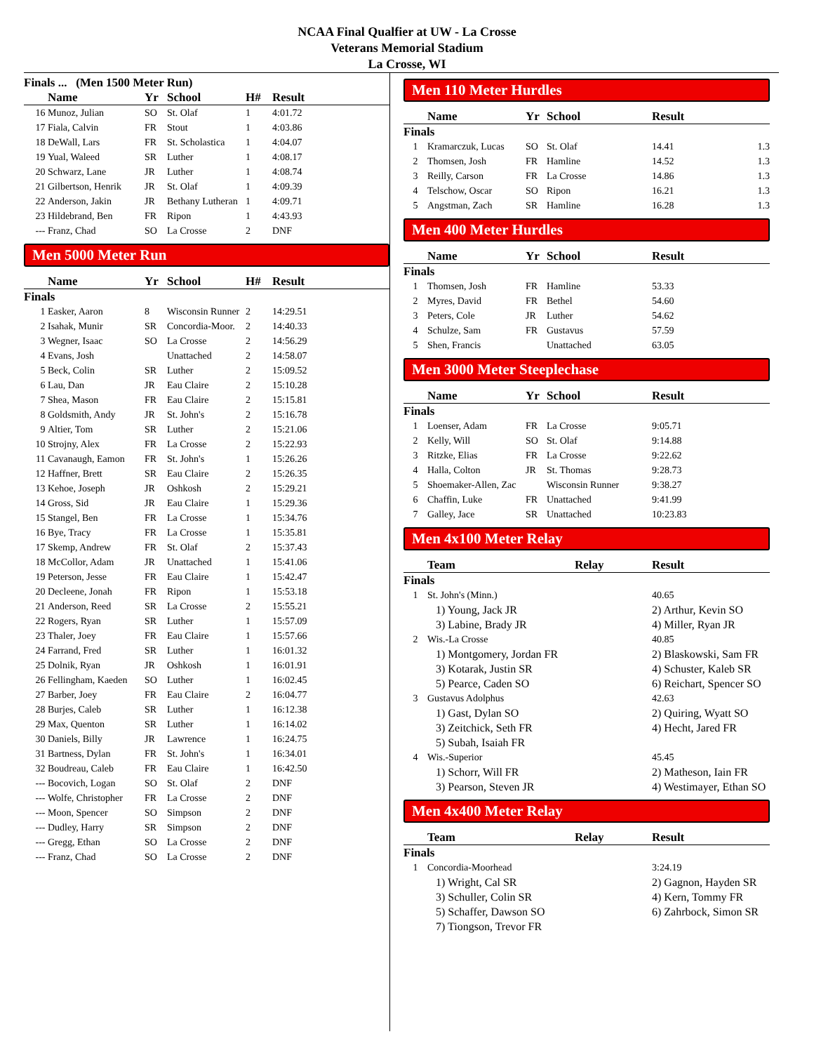NCAA Final Qualfier at UW - La Crosse
Veterans Memorial Stadium
La Crosse, WI
Finals ... (Men 1500 Meter Run)
| | Name | Yr | School | H# | Result |
| --- | --- | --- | --- | --- | --- |
| 16 | Munoz, Julian | SO | St. Olaf | 1 | 4:01.72 |
| 17 | Fiala, Calvin | FR | Stout | 1 | 4:03.86 |
| 18 | DeWall, Lars | FR | St. Scholastica | 1 | 4:04.07 |
| 19 | Yual, Waleed | SR | Luther | 1 | 4:08.17 |
| 20 | Schwarz, Lane | JR | Luther | 1 | 4:08.74 |
| 21 | Gilbertson, Henrik | JR | St. Olaf | 1 | 4:09.39 |
| 22 | Anderson, Jakin | JR | Bethany Lutheran | 1 | 4:09.71 |
| 23 | Hildebrand, Ben | FR | Ripon | 1 | 4:43.93 |
| --- | Franz, Chad | SO | La Crosse | 2 | DNF |
Men 5000 Meter Run
| | Name | Yr | School | H# | Result |
| --- | --- | --- | --- | --- | --- |
| Finals | | | | | |
| 1 | Easker, Aaron | 8 | Wisconsin Runner | 2 | 14:29.51 |
| 2 | Isahak, Munir | SR | Concordia-Moor. | 2 | 14:40.33 |
| 3 | Wegner, Isaac | SO | La Crosse | 2 | 14:56.29 |
| 4 | Evans, Josh | | Unattached | 2 | 14:58.07 |
| 5 | Beck, Colin | SR | Luther | 2 | 15:09.52 |
| 6 | Lau, Dan | JR | Eau Claire | 2 | 15:10.28 |
| 7 | Shea, Mason | FR | Eau Claire | 2 | 15:15.81 |
| 8 | Goldsmith, Andy | JR | St. John's | 2 | 15:16.78 |
| 9 | Altier, Tom | SR | Luther | 2 | 15:21.06 |
| 10 | Strojny, Alex | FR | La Crosse | 2 | 15:22.93 |
| 11 | Cavanaugh, Eamon | FR | St. John's | 1 | 15:26.26 |
| 12 | Haffner, Brett | SR | Eau Claire | 2 | 15:26.35 |
| 13 | Kehoe, Joseph | JR | Oshkosh | 2 | 15:29.21 |
| 14 | Gross, Sid | JR | Eau Claire | 1 | 15:29.36 |
| 15 | Stangel, Ben | FR | La Crosse | 1 | 15:34.76 |
| 16 | Bye, Tracy | FR | La Crosse | 1 | 15:35.81 |
| 17 | Skemp, Andrew | FR | St. Olaf | 2 | 15:37.43 |
| 18 | McCollor, Adam | JR | Unattached | 1 | 15:41.06 |
| 19 | Peterson, Jesse | FR | Eau Claire | 1 | 15:42.47 |
| 20 | Decleene, Jonah | FR | Ripon | 1 | 15:53.18 |
| 21 | Anderson, Reed | SR | La Crosse | 2 | 15:55.21 |
| 22 | Rogers, Ryan | SR | Luther | 1 | 15:57.09 |
| 23 | Thaler, Joey | FR | Eau Claire | 1 | 15:57.66 |
| 24 | Farrand, Fred | SR | Luther | 1 | 16:01.32 |
| 25 | Dolnik, Ryan | JR | Oshkosh | 1 | 16:01.91 |
| 26 | Fellingham, Kaeden | SO | Luther | 1 | 16:02.45 |
| 27 | Barber, Joey | FR | Eau Claire | 2 | 16:04.77 |
| 28 | Burjes, Caleb | SR | Luther | 1 | 16:12.38 |
| 29 | Max, Quenton | SR | Luther | 1 | 16:14.02 |
| 30 | Daniels, Billy | JR | Lawrence | 1 | 16:24.75 |
| 31 | Bartness, Dylan | FR | St. John's | 1 | 16:34.01 |
| 32 | Boudreau, Caleb | FR | Eau Claire | 1 | 16:42.50 |
| --- | Bocovich, Logan | SO | St. Olaf | 2 | DNF |
| --- | Wolfe, Christopher | FR | La Crosse | 2 | DNF |
| --- | Moon, Spencer | SO | Simpson | 2 | DNF |
| --- | Dudley, Harry | SR | Simpson | 2 | DNF |
| --- | Gregg, Ethan | SO | La Crosse | 2 | DNF |
| --- | Franz, Chad | SO | La Crosse | 2 | DNF |
Men 110 Meter Hurdles
| | Name | Yr | School | Result | |
| --- | --- | --- | --- | --- | --- |
| Finals | | | | | |
| 1 | Kramarczuk, Lucas | SO | St. Olaf | 14.41 | 1.3 |
| 2 | Thomsen, Josh | FR | Hamline | 14.52 | 1.3 |
| 3 | Reilly, Carson | FR | La Crosse | 14.86 | 1.3 |
| 4 | Telschow, Oscar | SO | Ripon | 16.21 | 1.3 |
| 5 | Angstman, Zach | SR | Hamline | 16.28 | 1.3 |
Men 400 Meter Hurdles
| | Name | Yr | School | Result |
| --- | --- | --- | --- | --- |
| Finals | | | | |
| 1 | Thomsen, Josh | FR | Hamline | 53.33 |
| 2 | Myres, David | FR | Bethel | 54.60 |
| 3 | Peters, Cole | JR | Luther | 54.62 |
| 4 | Schulze, Sam | FR | Gustavus | 57.59 |
| 5 | Shen, Francis | | Unattached | 63.05 |
Men 3000 Meter Steeplechase
| | Name | Yr | School | Result |
| --- | --- | --- | --- | --- |
| Finals | | | | |
| 1 | Loenser, Adam | FR | La Crosse | 9:05.71 |
| 2 | Kelly, Will | SO | St. Olaf | 9:14.88 |
| 3 | Ritzke, Elias | FR | La Crosse | 9:22.62 |
| 4 | Halla, Colton | JR | St. Thomas | 9:28.73 |
| 5 | Shoemaker-Allen, Zac | | Wisconsin Runner | 9:38.27 |
| 6 | Chaffin, Luke | FR | Unattached | 9:41.99 |
| 7 | Galley, Jace | SR | Unattached | 10:23.83 |
Men 4x100 Meter Relay
| | Team | Relay | Result |
| --- | --- | --- | --- |
| Finals | | | |
| 1 | St. John's (Minn.) | | 40.65 |
| | 1) Young, Jack JR | | 2) Arthur, Kevin SO |
| | 3) Labine, Brady JR | | 4) Miller, Ryan JR |
| 2 | Wis.-La Crosse | | 40.85 |
| | 1) Montgomery, Jordan FR | | 2) Blaskowski, Sam FR |
| | 3) Kotarak, Justin SR | | 4) Schuster, Kaleb SR |
| | 5) Pearce, Caden SO | | 6) Reichart, Spencer SO |
| 3 | Gustavus Adolphus | | 42.63 |
| | 1) Gast, Dylan SO | | 2) Quiring, Wyatt SO |
| | 3) Zeitchick, Seth FR | | 4) Hecht, Jared FR |
| | 5) Subah, Isaiah FR | | |
| 4 | Wis.-Superior | | 45.45 |
| | 1) Schorr, Will FR | | 2) Matheson, Iain FR |
| | 3) Pearson, Steven JR | | 4) Westimayer, Ethan SO |
Men 4x400 Meter Relay
| | Team | Relay | Result |
| --- | --- | --- | --- |
| Finals | | | |
| 1 | Concordia-Moorhead | | 3:24.19 |
| | 1) Wright, Cal SR | | 2) Gagnon, Hayden SR |
| | 3) Schuller, Colin SR | | 4) Kern, Tommy FR |
| | 5) Schaffer, Dawson SO | | 6) Zahrbock, Simon SR |
| | 7) Tiongson, Trevor FR | | |